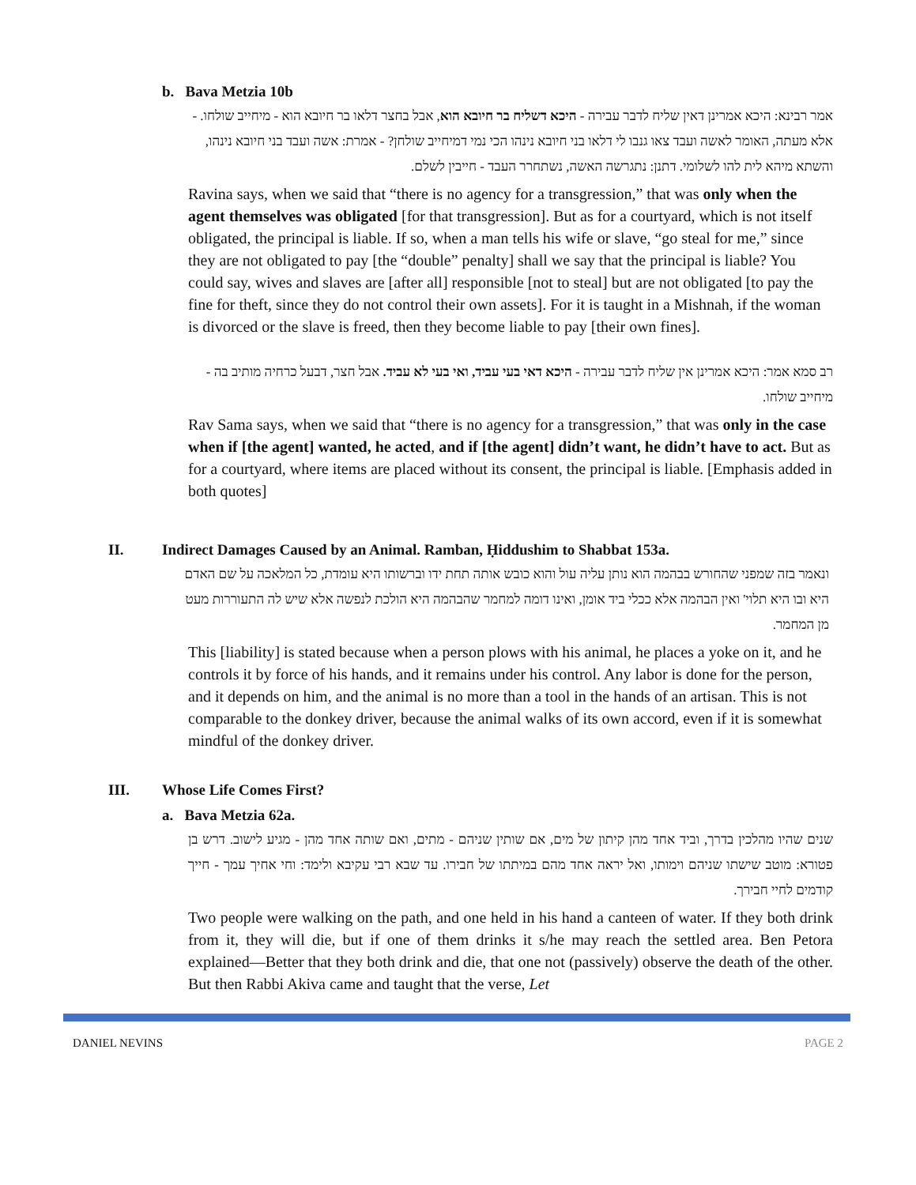b. Bava Metzia 10b
אמר רבינא: היכא אמרינן דאין שליח לדבר עבירה - היכא דשליח בר חיובא הוא, אבל בחצר דלאו בר חיובא הוא - מיחייב שולחו. - אלא מעתה, האומר לאשה ועבד צאו גנבו לי דלאו בני חיובא נינהו הכי נמי דמיחייב שולחן? - אמרת: אשה ועבד בני חיובא נינהו, והשתא מיהא לית להו לשלומי. דתנן: נתגרשה האשה, נשתחרר העבד - חייבין לשלם.
Ravina says, when we said that “there is no agency for a transgression,” that was only when the agent themselves was obligated [for that transgression]. But as for a courtyard, which is not itself obligated, the principal is liable. If so, when a man tells his wife or slave, “go steal for me,” since they are not obligated to pay [the “double” penalty] shall we say that the principal is liable? You could say, wives and slaves are [after all] responsible [not to steal] but are not obligated [to pay the fine for theft, since they do not control their own assets]. For it is taught in a Mishnah, if the woman is divorced or the slave is freed, then they become liable to pay [their own fines].
רב סמא אמר: היכא אמרינן אין שליח לדבר עבירה - היכא דאי בעי עביד, ואי בעי לא עביד. אבל חצר, דבעל כרחיה מותיב בה - מיחייב שולחו.
Rav Sama says, when we said that “there is no agency for a transgression,” that was only in the case when if [the agent] wanted, he acted, and if [the agent] didn’t want, he didn’t have to act. But as for a courtyard, where items are placed without its consent, the principal is liable. [Emphasis added in both quotes]
II. Indirect Damages Caused by an Animal. Ramban, Ḥiddushim to Shabbat 153a.
ונאמר בזה שמפני שהחורש בבהמה הוא נותן עליה עול והוא כובש אותה תחת ידו וברשותו היא עומדת, כל המלאכה על שם האדם היא ובו היא תלוי' ואין הבהמה אלא ככלי ביד אומן, ואינו דומה למחמר שהבהמה היא הולכת לנפשה אלא שיש לה התעוררות מעט מן המחמר.
This [liability] is stated because when a person plows with his animal, he places a yoke on it, and he controls it by force of his hands, and it remains under his control. Any labor is done for the person, and it depends on him, and the animal is no more than a tool in the hands of an artisan. This is not comparable to the donkey driver, because the animal walks of its own accord, even if it is somewhat mindful of the donkey driver.
III. Whose Life Comes First?
a. Bava Metzia 62a.
שנים שהיו מהלכין בדרך, וביד אחד מהן קיתון של מים, אם שותין שניהם - מתים, ואם שותה אחד מהן - מגיע לישוב. דרש בן פטורא: מוטב שישתו שניהם וימותו, ואל יראה אחד מהם במיתתו של חבירו. עד שבא רבי עקיבא ולימד: וחי אחיך עמך - חייך קודמים לחיי חבירך.
Two people were walking on the path, and one held in his hand a canteen of water. If they both drink from it, they will die, but if one of them drinks it s/he may reach the settled area. Ben Petora explained—Better that they both drink and die, that one not (passively) observe the death of the other. But then Rabbi Akiva came and taught that the verse, Let
DANIEL NEVINS PAGE 2